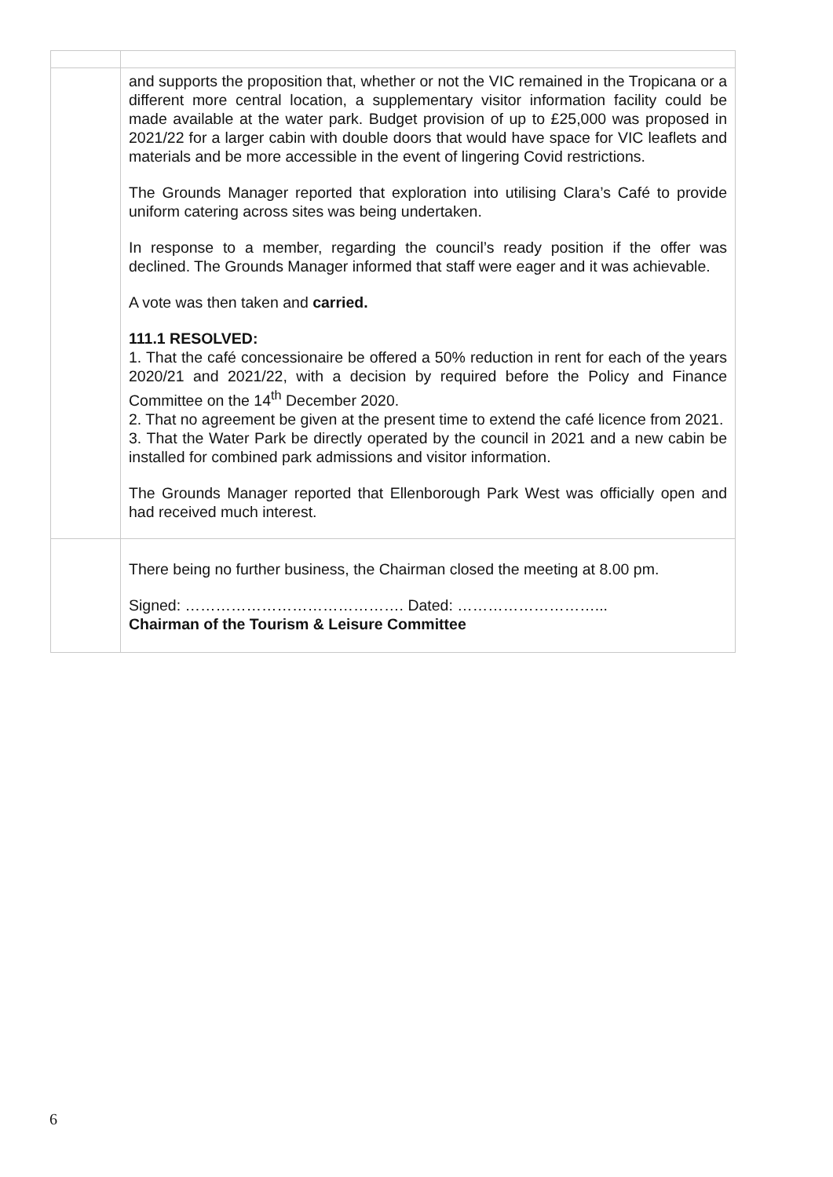| | and supports the proposition that, whether or not the VIC remained in the Tropicana or a different more central location, a supplementary visitor information facility could be made available at the water park. Budget provision of up to £25,000 was proposed in 2021/22 for a larger cabin with double doors that would have space for VIC leaflets and materials and be more accessible in the event of lingering Covid restrictions. The Grounds Manager reported that exploration into utilising Clara’s Café to provide uniform catering across sites was being undertaken. In response to a member, regarding the council’s ready position if the offer was declined. The Grounds Manager informed that staff were eager and it was achievable. A vote was then taken and carried. 111.1 RESOLVED: 1. That the café concessionaire be offered a 50% reduction in rent for each of the years 2020/21 and 2021/22, with a decision by required before the Policy and Finance Committee on the 14<sup>th</sup> December 2020. 2. That no agreement be given at the present time to extend the café licence from 2021. 3. That the Water Park be directly operated by the council in 2021 and a new cabin be installed for combined park admissions and visitor information. The Grounds Manager reported that Ellenborough Park West was officially open and had received much interest. |
| | There being no further business, the Chairman closed the meeting at 8.00 pm. Signed: ……………………………………. Dated: ………………………... Chairman of the Tourism & Leisure Committee |
6